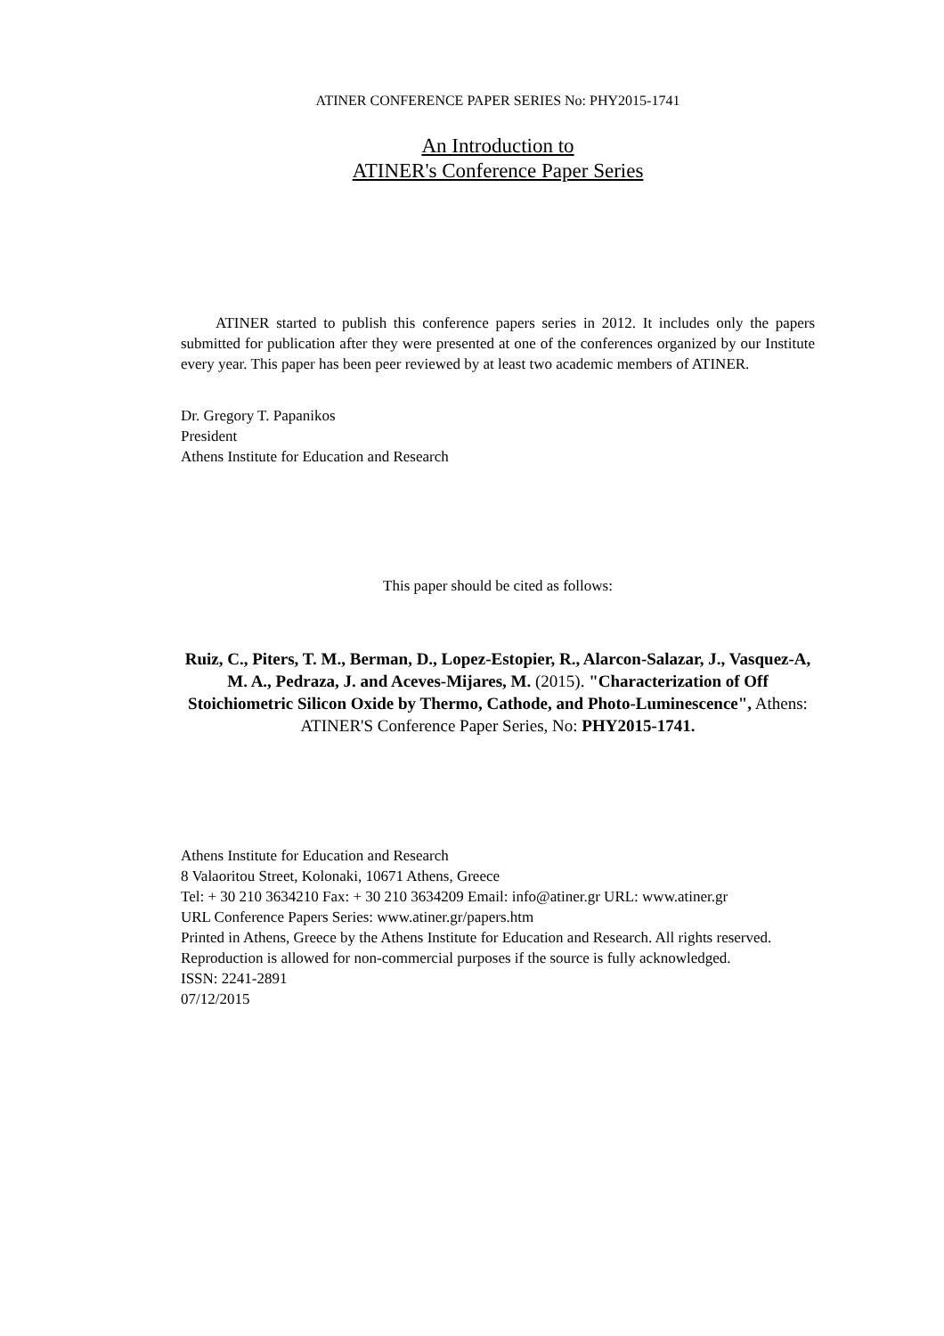ATINER CONFERENCE PAPER SERIES No: PHY2015-1741
An Introduction to
ATINER's Conference Paper Series
ATINER started to publish this conference papers series in 2012. It includes only the papers submitted for publication after they were presented at one of the conferences organized by our Institute every year. This paper has been peer reviewed by at least two academic members of ATINER.
Dr. Gregory T. Papanikos
President
Athens Institute for Education and Research
This paper should be cited as follows:
Ruiz, C., Piters, T. M., Berman, D., Lopez-Estopier, R., Alarcon-Salazar, J., Vasquez-A, M. A., Pedraza, J. and Aceves-Mijares, M. (2015). "Characterization of Off Stoichiometric Silicon Oxide by Thermo, Cathode, and Photo-Luminescence", Athens: ATINER'S Conference Paper Series, No: PHY2015-1741.
Athens Institute for Education and Research
8 Valaoritou Street, Kolonaki, 10671 Athens, Greece
Tel: + 30 210 3634210 Fax: + 30 210 3634209 Email: info@atiner.gr URL: www.atiner.gr
URL Conference Papers Series: www.atiner.gr/papers.htm
Printed in Athens, Greece by the Athens Institute for Education and Research. All rights reserved. Reproduction is allowed for non-commercial purposes if the source is fully acknowledged.
ISSN: 2241-2891
07/12/2015